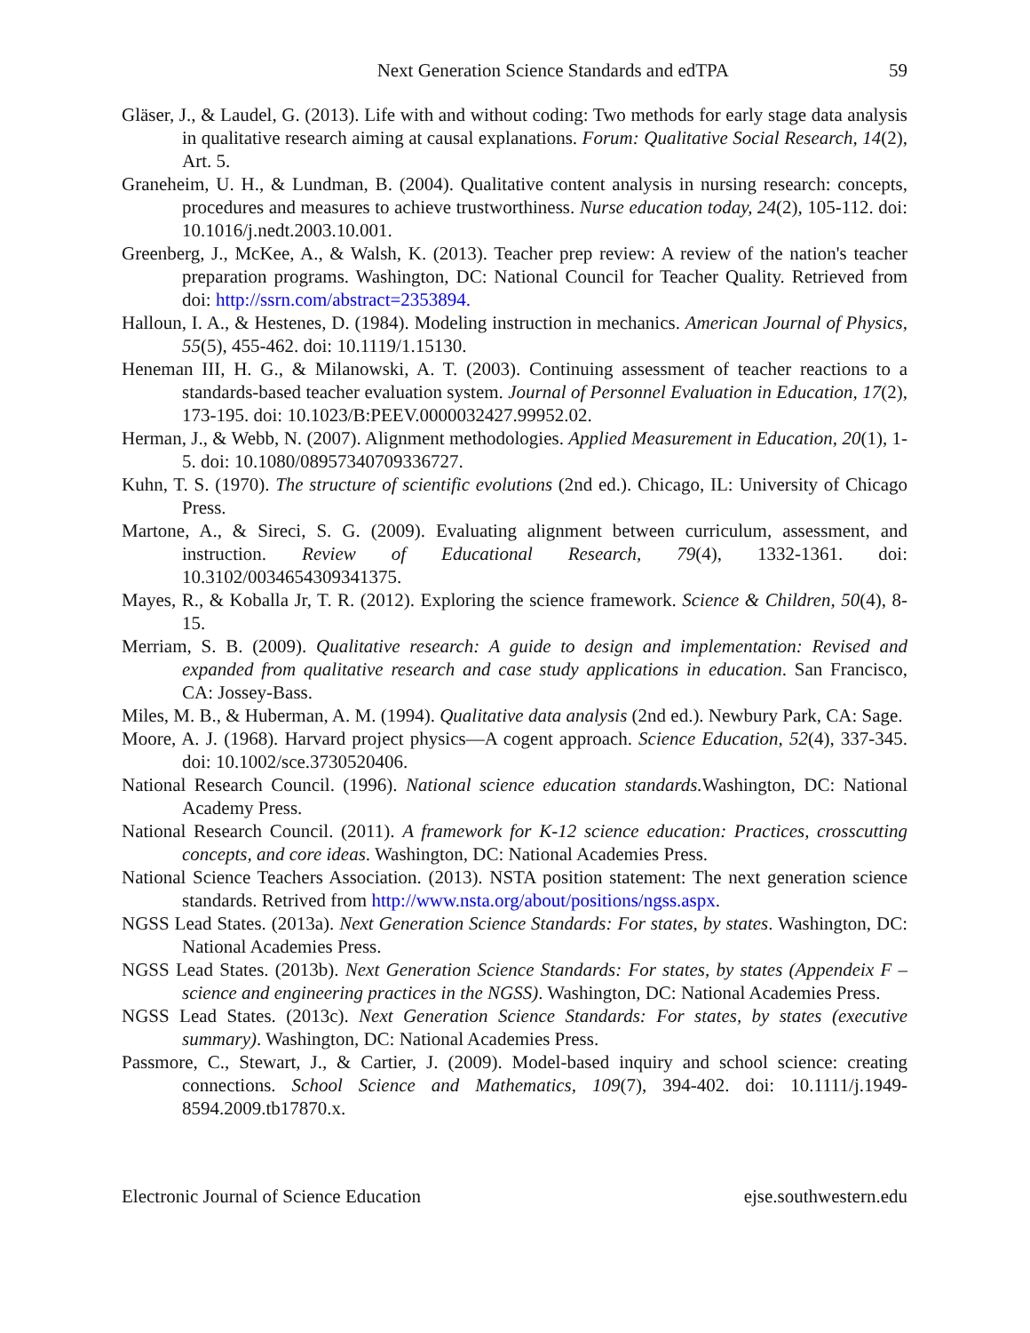Next Generation Science Standards and edTPA 59
Gläser, J., & Laudel, G. (2013). Life with and without coding: Two methods for early stage data analysis in qualitative research aiming at causal explanations. Forum: Qualitative Social Research, 14(2), Art. 5.
Graneheim, U. H., & Lundman, B. (2004). Qualitative content analysis in nursing research: concepts, procedures and measures to achieve trustworthiness. Nurse education today, 24(2), 105-112. doi: 10.1016/j.nedt.2003.10.001.
Greenberg, J., McKee, A., & Walsh, K. (2013). Teacher prep review: A review of the nation's teacher preparation programs. Washington, DC: National Council for Teacher Quality. Retrieved from doi: http://ssrn.com/abstract=2353894.
Halloun, I. A., & Hestenes, D. (1984). Modeling instruction in mechanics. American Journal of Physics, 55(5), 455-462. doi: 10.1119/1.15130.
Heneman III, H. G., & Milanowski, A. T. (2003). Continuing assessment of teacher reactions to a standards-based teacher evaluation system. Journal of Personnel Evaluation in Education, 17(2), 173-195. doi: 10.1023/B:PEEV.0000032427.99952.02.
Herman, J., & Webb, N. (2007). Alignment methodologies. Applied Measurement in Education, 20(1), 1-5. doi: 10.1080/08957340709336727.
Kuhn, T. S. (1970). The structure of scientific evolutions (2nd ed.). Chicago, IL: University of Chicago Press.
Martone, A., & Sireci, S. G. (2009). Evaluating alignment between curriculum, assessment, and instruction. Review of Educational Research, 79(4), 1332-1361. doi: 10.3102/0034654309341375.
Mayes, R., & Koballa Jr, T. R. (2012). Exploring the science framework. Science & Children, 50(4), 8-15.
Merriam, S. B. (2009). Qualitative research: A guide to design and implementation: Revised and expanded from qualitative research and case study applications in education. San Francisco, CA: Jossey-Bass.
Miles, M. B., & Huberman, A. M. (1994). Qualitative data analysis (2nd ed.). Newbury Park, CA: Sage.
Moore, A. J. (1968). Harvard project physics—A cogent approach. Science Education, 52(4), 337-345. doi: 10.1002/sce.3730520406.
National Research Council. (1996). National science education standards. Washington, DC: National Academy Press.
National Research Council. (2011). A framework for K-12 science education: Practices, crosscutting concepts, and core ideas. Washington, DC: National Academies Press.
National Science Teachers Association. (2013). NSTA position statement: The next generation science standards. Retrived from http://www.nsta.org/about/positions/ngss.aspx.
NGSS Lead States. (2013a). Next Generation Science Standards: For states, by states. Washington, DC: National Academies Press.
NGSS Lead States. (2013b). Next Generation Science Standards: For states, by states (Appendeix F – science and engineering practices in the NGSS). Washington, DC: National Academies Press.
NGSS Lead States. (2013c). Next Generation Science Standards: For states, by states (executive summary). Washington, DC: National Academies Press.
Passmore, C., Stewart, J., & Cartier, J. (2009). Model-based inquiry and school science: creating connections. School Science and Mathematics, 109(7), 394-402. doi: 10.1111/j.1949-8594.2009.tb17870.x.
Electronic Journal of Science Education ejse.southwestern.edu